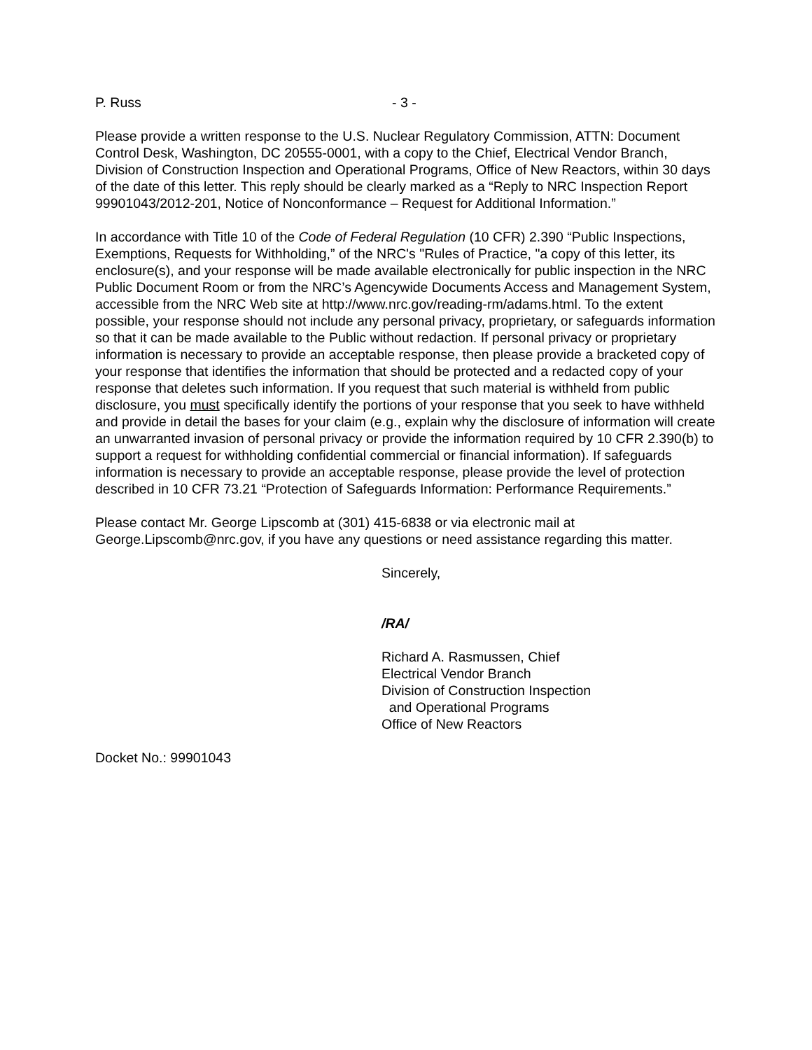P. Russ - 3 -
Please provide a written response to the U.S. Nuclear Regulatory Commission, ATTN: Document Control Desk, Washington, DC 20555-0001, with a copy to the Chief, Electrical Vendor Branch, Division of Construction Inspection and Operational Programs, Office of New Reactors, within 30 days of the date of this letter. This reply should be clearly marked as a “Reply to NRC Inspection Report 99901043/2012-201, Notice of Nonconformance – Request for Additional Information.”
In accordance with Title 10 of the Code of Federal Regulation (10 CFR) 2.390 “Public Inspections, Exemptions, Requests for Withholding,” of the NRC's "Rules of Practice, "a copy of this letter, its enclosure(s), and your response will be made available electronically for public inspection in the NRC Public Document Room or from the NRC’s Agencywide Documents Access and Management System, accessible from the NRC Web site at http://www.nrc.gov/reading-rm/adams.html. To the extent possible, your response should not include any personal privacy, proprietary, or safeguards information so that it can be made available to the Public without redaction. If personal privacy or proprietary information is necessary to provide an acceptable response, then please provide a bracketed copy of your response that identifies the information that should be protected and a redacted copy of your response that deletes such information. If you request that such material is withheld from public disclosure, you must specifically identify the portions of your response that you seek to have withheld and provide in detail the bases for your claim (e.g., explain why the disclosure of information will create an unwarranted invasion of personal privacy or provide the information required by 10 CFR 2.390(b) to support a request for withholding confidential commercial or financial information). If safeguards information is necessary to provide an acceptable response, please provide the level of protection described in 10 CFR 73.21 “Protection of Safeguards Information: Performance Requirements.”
Please contact Mr. George Lipscomb at (301) 415-6838 or via electronic mail at George.Lipscomb@nrc.gov, if you have any questions or need assistance regarding this matter.
Sincerely,
/RA/
Richard A. Rasmussen, Chief
Electrical Vendor Branch
Division of Construction Inspection
and Operational Programs
Office of New Reactors
Docket No.: 99901043